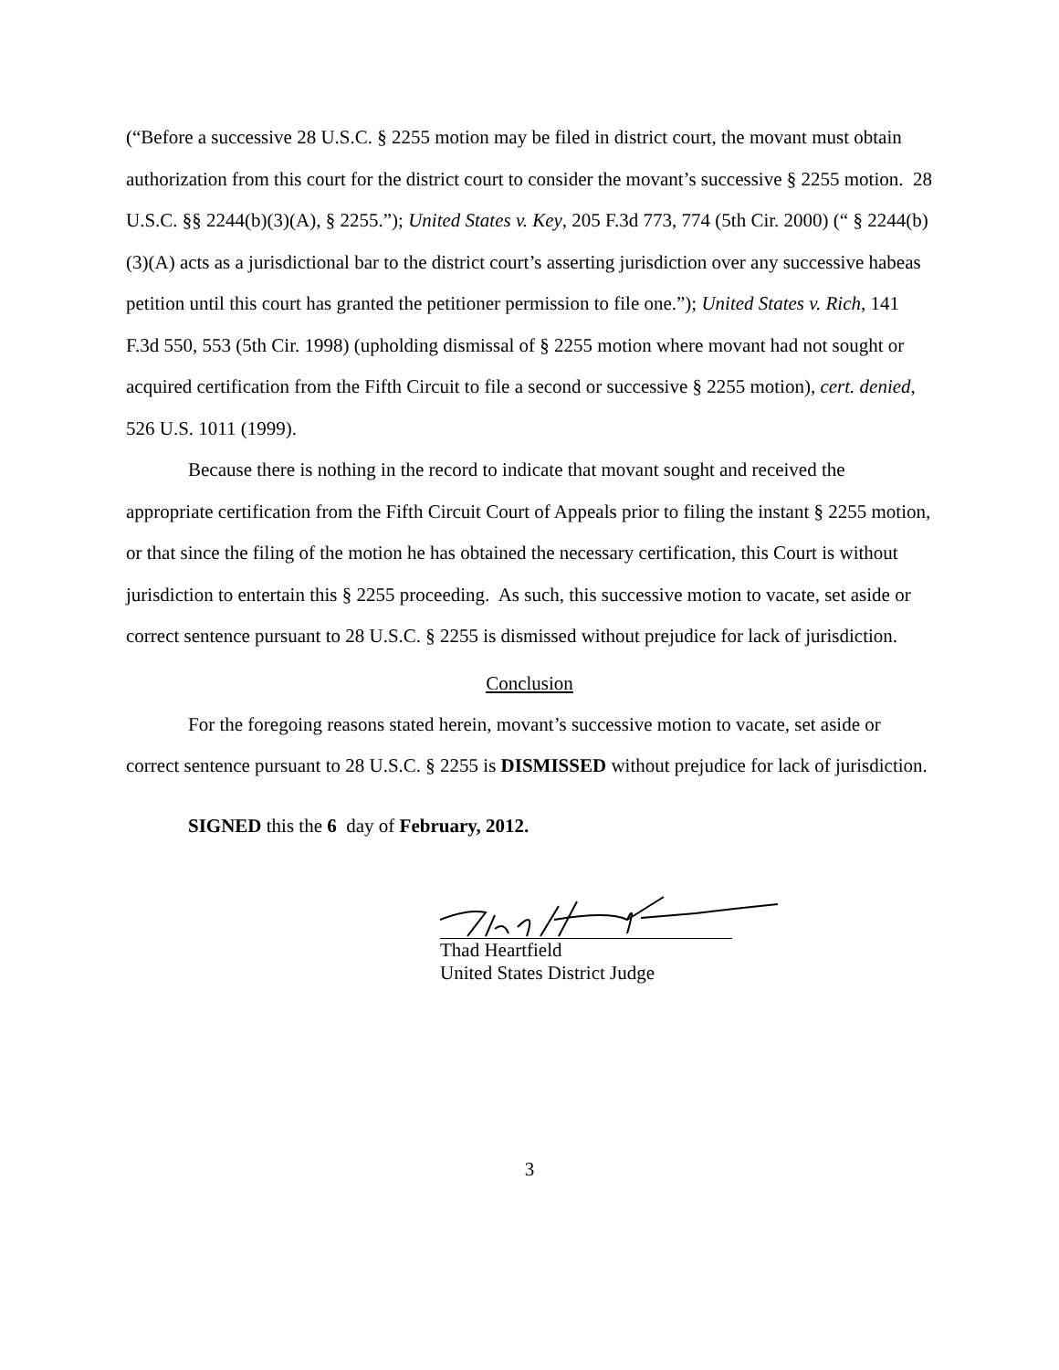(“Before a successive 28 U.S.C. § 2255 motion may be filed in district court, the movant must obtain authorization from this court for the district court to consider the movant’s successive § 2255 motion. 28 U.S.C. §§ 2244(b)(3)(A), § 2255.”); United States v. Key, 205 F.3d 773, 774 (5th Cir. 2000) (“ § 2244(b)(3)(A) acts as a jurisdictional bar to the district court’s asserting jurisdiction over any successive habeas petition until this court has granted the petitioner permission to file one.”); United States v. Rich, 141 F.3d 550, 553 (5th Cir. 1998) (upholding dismissal of § 2255 motion where movant had not sought or acquired certification from the Fifth Circuit to file a second or successive § 2255 motion), cert. denied, 526 U.S. 1011 (1999).
Because there is nothing in the record to indicate that movant sought and received the appropriate certification from the Fifth Circuit Court of Appeals prior to filing the instant § 2255 motion, or that since the filing of the motion he has obtained the necessary certification, this Court is without jurisdiction to entertain this § 2255 proceeding. As such, this successive motion to vacate, set aside or correct sentence pursuant to 28 U.S.C. § 2255 is dismissed without prejudice for lack of jurisdiction.
Conclusion
For the foregoing reasons stated herein, movant’s successive motion to vacate, set aside or correct sentence pursuant to 28 U.S.C. § 2255 is DISMISSED without prejudice for lack of jurisdiction.
SIGNED this the 6 day of February, 2012.
Thad Heartfield
United States District Judge
3